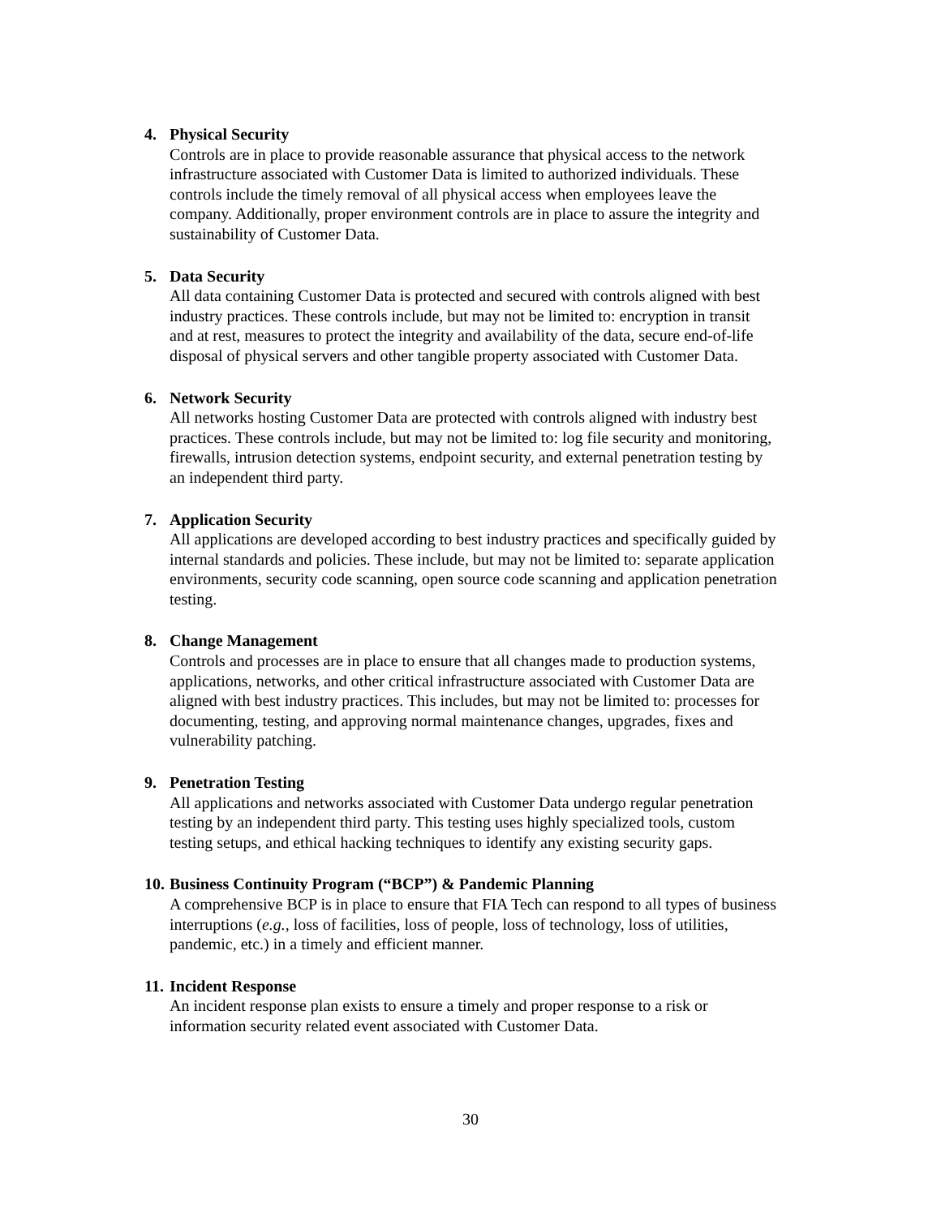4. Physical Security
Controls are in place to provide reasonable assurance that physical access to the network infrastructure associated with Customer Data is limited to authorized individuals. These controls include the timely removal of all physical access when employees leave the company. Additionally, proper environment controls are in place to assure the integrity and sustainability of Customer Data.
5. Data Security
All data containing Customer Data is protected and secured with controls aligned with best industry practices. These controls include, but may not be limited to: encryption in transit and at rest, measures to protect the integrity and availability of the data, secure end-of-life disposal of physical servers and other tangible property associated with Customer Data.
6. Network Security
All networks hosting Customer Data are protected with controls aligned with industry best practices. These controls include, but may not be limited to: log file security and monitoring, firewalls, intrusion detection systems, endpoint security, and external penetration testing by an independent third party.
7. Application Security
All applications are developed according to best industry practices and specifically guided by internal standards and policies. These include, but may not be limited to: separate application environments, security code scanning, open source code scanning and application penetration testing.
8. Change Management
Controls and processes are in place to ensure that all changes made to production systems, applications, networks, and other critical infrastructure associated with Customer Data are aligned with best industry practices. This includes, but may not be limited to: processes for documenting, testing, and approving normal maintenance changes, upgrades, fixes and vulnerability patching.
9. Penetration Testing
All applications and networks associated with Customer Data undergo regular penetration testing by an independent third party. This testing uses highly specialized tools, custom testing setups, and ethical hacking techniques to identify any existing security gaps.
10. Business Continuity Program (“BCP”) & Pandemic Planning
A comprehensive BCP is in place to ensure that FIA Tech can respond to all types of business interruptions (e.g., loss of facilities, loss of people, loss of technology, loss of utilities, pandemic, etc.) in a timely and efficient manner.
11. Incident Response
An incident response plan exists to ensure a timely and proper response to a risk or information security related event associated with Customer Data.
30